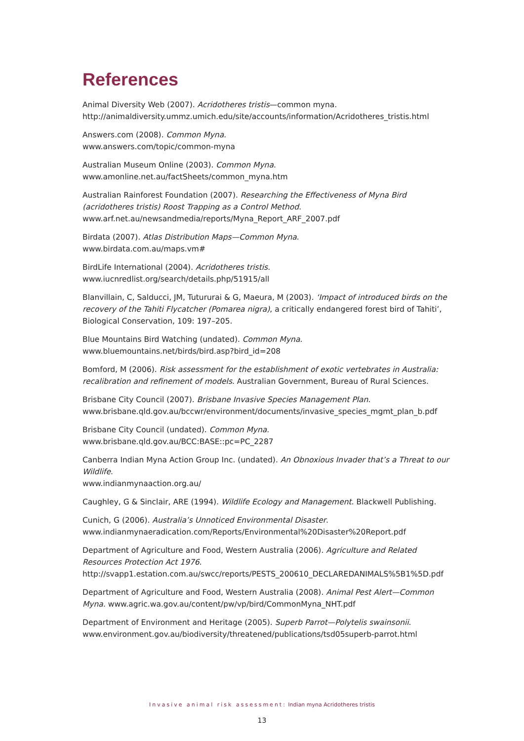References
Animal Diversity Web (2007). Acridotheres tristis—common myna.
http://animaldiversity.ummz.umich.edu/site/accounts/information/Acridotheres_tristis.html
Answers.com (2008). Common Myna.
www.answers.com/topic/common-myna
Australian Museum Online (2003). Common Myna.
www.amonline.net.au/factSheets/common_myna.htm
Australian Rainforest Foundation (2007). Researching the Effectiveness of Myna Bird (acridotheres tristis) Roost Trapping as a Control Method.
www.arf.net.au/newsandmedia/reports/Myna_Report_ARF_2007.pdf
Birdata (2007). Atlas Distribution Maps—Common Myna.
www.birdata.com.au/maps.vm#
BirdLife International (2004). Acridotheres tristis.
www.iucnredlist.org/search/details.php/51915/all
Blanvillain, C, Salducci, JM, Tutururai & G, Maeura, M (2003). ‘Impact of introduced birds on the recovery of the Tahiti Flycatcher (Pomarea nigra), a critically endangered forest bird of Tahiti’, Biological Conservation, 109: 197–205.
Blue Mountains Bird Watching (undated). Common Myna.
www.bluemountains.net/birds/bird.asp?bird_id=208
Bomford, M (2006). Risk assessment for the establishment of exotic vertebrates in Australia: recalibration and refinement of models. Australian Government, Bureau of Rural Sciences.
Brisbane City Council (2007). Brisbane Invasive Species Management Plan.
www.brisbane.qld.gov.au/bccwr/environment/documents/invasive_species_mgmt_plan_b.pdf
Brisbane City Council (undated). Common Myna.
www.brisbane.qld.gov.au/BCC:BASE::pc=PC_2287
Canberra Indian Myna Action Group Inc. (undated). An Obnoxious Invader that’s a Threat to our Wildlife.
www.indianmynaaction.org.au/
Caughley, G & Sinclair, ARE (1994). Wildlife Ecology and Management. Blackwell Publishing.
Cunich, G (2006). Australia’s Unnoticed Environmental Disaster.
www.indianmynaeradication.com/Reports/Environmental%20Disaster%20Report.pdf
Department of Agriculture and Food, Western Australia (2006). Agriculture and Related Resources Protection Act 1976.
http://svapp1.estation.com.au/swcc/reports/PESTS_200610_DECLAREDANIMALS%5B1%5D.pdf
Department of Agriculture and Food, Western Australia (2008). Animal Pest Alert—Common Myna. www.agric.wa.gov.au/content/pw/vp/bird/CommonMyna_NHT.pdf
Department of Environment and Heritage (2005). Superb Parrot—Polytelis swainsonii.
www.environment.gov.au/biodiversity/threatened/publications/tsd05superb-parrot.html
Invasive animal risk assessment: Indian myna Acridotheres tristis
13